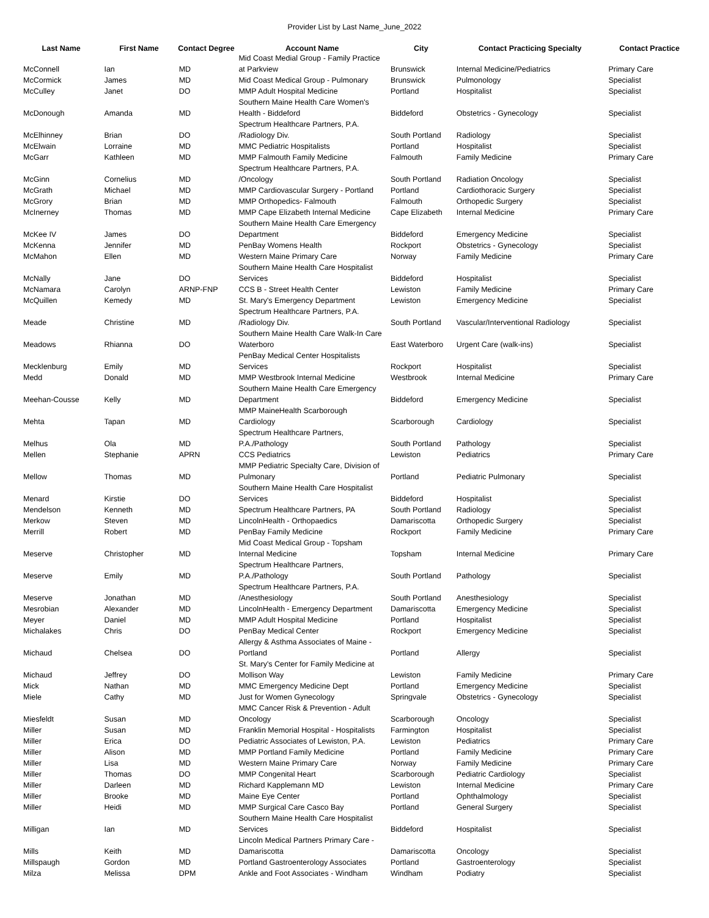Provider List by Last Name_June_2022
| Last Name | First Name | Contact Degree | Account Name | City | Contact Practicing Specialty | Contact Practice |
| --- | --- | --- | --- | --- | --- | --- |
| McConnell | Ian | MD | Mid Coast Medial Group - Family Practice at Parkview | Brunswick | Internal Medicine/Pediatrics | Primary Care |
| McCormick | James | MD | Mid Coast Medical Group - Pulmonary | Brunswick | Pulmonology | Specialist |
| McCulley | Janet | DO | MMP Adult Hospital Medicine | Portland | Hospitalist | Specialist |
| McDonough | Amanda | MD | Southern Maine Health Care Women's Health - Biddeford | Biddeford | Obstetrics - Gynecology | Specialist |
| McElhinney | Brian | DO | Spectrum Healthcare Partners, P.A. /Radiology Div. | South Portland | Radiology | Specialist |
| McElwain | Lorraine | MD | MMC Pediatric Hospitalists | Portland | Hospitalist | Specialist |
| McGarr | Kathleen | MD | MMP Falmouth Family Medicine | Falmouth | Family Medicine | Primary Care |
| McGinn | Cornelius | MD | Spectrum Healthcare Partners, P.A. /Oncology | South Portland | Radiation Oncology | Specialist |
| McGrath | Michael | MD | MMP Cardiovascular Surgery - Portland | Portland | Cardiothoracic Surgery | Specialist |
| McGrory | Brian | MD | MMP Orthopedics- Falmouth | Falmouth | Orthopedic Surgery | Specialist |
| McInerney | Thomas | MD | MMP Cape Elizabeth Internal Medicine | Cape Elizabeth | Internal Medicine | Primary Care |
| McKee IV | James | DO | Southern Maine Health Care Emergency Department | Biddeford | Emergency Medicine | Specialist |
| McKenna | Jennifer | MD | PenBay Womens Health | Rockport | Obstetrics - Gynecology | Specialist |
| McMahon | Ellen | MD | Western Maine Primary Care | Norway | Family Medicine | Primary Care |
| McNally | Jane | DO | Southern Maine Health Care Hospitalist Services | Biddeford | Hospitalist | Specialist |
| McNamara | Carolyn | ARNP-FNP | CCS B - Street Health Center | Lewiston | Family Medicine | Primary Care |
| McQuillen | Kemedy | MD | St. Mary's Emergency Department | Lewiston | Emergency Medicine | Specialist |
| Meade | Christine | MD | Spectrum Healthcare Partners, P.A. /Radiology Div. | South Portland | Vascular/Interventional Radiology | Specialist |
| Meadows | Rhianna | DO | Southern Maine Health Care Walk-In Care Waterboro | East Waterboro | Urgent Care (walk-ins) | Specialist |
| Mecklenburg | Emily | MD | PenBay Medical Center Hospitalists Services | Rockport | Hospitalist | Specialist |
| Medd | Donald | MD | MMP Westbrook Internal Medicine | Westbrook | Internal Medicine | Primary Care |
| Meehan-Cousse | Kelly | MD | Southern Maine Health Care Emergency Department | Biddeford | Emergency Medicine | Specialist |
| Mehta | Tapan | MD | MMP MaineHealth Scarborough Cardiology | Scarborough | Cardiology | Specialist |
| Melhus | Ola | MD | Spectrum Healthcare Partners, P.A./Pathology | South Portland | Pathology | Specialist |
| Mellen | Stephanie | APRN | CCS Pediatrics | Lewiston | Pediatrics | Primary Care |
| Mellow | Thomas | MD | MMP Pediatric Specialty Care, Division of Pulmonary | Portland | Pediatric Pulmonary | Specialist |
| Menard | Kirstie | DO | Southern Maine Health Care Hospitalist Services | Biddeford | Hospitalist | Specialist |
| Mendelson | Kenneth | MD | Spectrum Healthcare Partners, PA | South Portland | Radiology | Specialist |
| Merkow | Steven | MD | LincolnHealth - Orthopaedics | Damariscotta | Orthopedic Surgery | Specialist |
| Merrill | Robert | MD | PenBay Family Medicine | Rockport | Family Medicine | Primary Care |
| Meserve | Christopher | MD | Mid Coast Medical Group - Topsham Internal Medicine | Topsham | Internal Medicine | Primary Care |
| Meserve | Emily | MD | Spectrum Healthcare Partners, P.A./Pathology | South Portland | Pathology | Specialist |
| Meserve | Jonathan | MD | Spectrum Healthcare Partners, P.A. /Anesthesiology | South Portland | Anesthesiology | Specialist |
| Mesrobian | Alexander | MD | LincolnHealth - Emergency Department | Damariscotta | Emergency Medicine | Specialist |
| Meyer | Daniel | MD | MMP Adult Hospital Medicine | Portland | Hospitalist | Specialist |
| Michalakes | Chris | DO | PenBay Medical Center | Rockport | Emergency Medicine | Specialist |
| Michaud | Chelsea | DO | Allergy & Asthma Associates of Maine - Portland | Portland | Allergy | Specialist |
| Michaud | Jeffrey | DO | St. Mary's Center for Family Medicine at Mollison Way | Lewiston | Family Medicine | Primary Care |
| Mick | Nathan | MD | MMC Emergency Medicine Dept | Portland | Emergency Medicine | Specialist |
| Miele | Cathy | MD | Just for Women Gynecology | Springvale | Obstetrics - Gynecology | Specialist |
| Miesfeldt | Susan | MD | MMC Cancer Risk & Prevention - Adult Oncology | Scarborough | Oncology | Specialist |
| Miller | Susan | MD | Franklin Memorial Hospital - Hospitalists | Farmington | Hospitalist | Specialist |
| Miller | Erica | DO | Pediatric Associates of Lewiston, P.A. | Lewiston | Pediatrics | Primary Care |
| Miller | Alison | MD | MMP Portland Family Medicine | Portland | Family Medicine | Primary Care |
| Miller | Lisa | MD | Western Maine Primary Care | Norway | Family Medicine | Primary Care |
| Miller | Thomas | DO | MMP Congenital Heart | Scarborough | Pediatric Cardiology | Specialist |
| Miller | Darleen | MD | Richard Kapplemann MD | Lewiston | Internal Medicine | Primary Care |
| Miller | Brooke | MD | Maine Eye Center | Portland | Ophthalmology | Specialist |
| Miller | Heidi | MD | MMP Surgical Care Casco Bay | Portland | General Surgery | Specialist |
| Milligan | Ian | MD | Southern Maine Health Care Hospitalist Services | Biddeford | Hospitalist | Specialist |
| Mills | Keith | MD | Lincoln Medical Partners Primary Care - Damariscotta | Damariscotta | Oncology | Specialist |
| Millspaugh | Gordon | MD | Portland Gastroenterology Associates | Portland | Gastroenterology | Specialist |
| Milza | Melissa | DPM | Ankle and Foot Associates - Windham | Windham | Podiatry | Specialist |